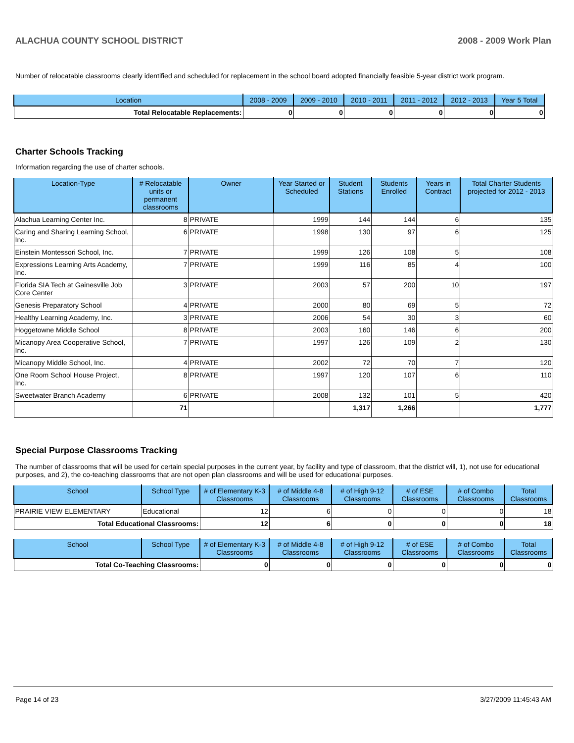ALACHUA COUNTY SCHOOL DISTRICT 2008 - 2009 Work Plan
Number of relocatable classrooms clearly identified and scheduled for replacement in the school board adopted financially feasible 5-year district work program.
| Location | 2008 - 2009 | 2009 - 2010 | 2010 - 2011 | 2011 - 2012 | 2012 - 2013 | Year 5 Total |
| --- | --- | --- | --- | --- | --- | --- |
| Total Relocatable Replacements: | 0 | 0 | 0 | 0 | 0 | 0 |
Charter Schools Tracking
Information regarding the use of charter schools.
| Location-Type | # Relocatable units or permanent classrooms | Owner | Year Started or Scheduled | Student Stations | Students Enrolled | Years in Contract | Total Charter Students projected for 2012 - 2013 |
| --- | --- | --- | --- | --- | --- | --- | --- |
| Alachua Learning Center Inc. | 8 | PRIVATE | 1999 | 144 | 144 | 6 | 135 |
| Caring and Sharing Learning School, Inc. | 6 | PRIVATE | 1998 | 130 | 97 | 6 | 125 |
| Einstein Montessori School, Inc. | 7 | PRIVATE | 1999 | 126 | 108 | 5 | 108 |
| Expressions Learning Arts Academy, Inc. | 7 | PRIVATE | 1999 | 116 | 85 | 4 | 100 |
| Florida SIA Tech at Gainesville Job Core Center | 3 | PRIVATE | 2003 | 57 | 200 | 10 | 197 |
| Genesis Preparatory School | 4 | PRIVATE | 2000 | 80 | 69 | 5 | 72 |
| Healthy Learning Academy, Inc. | 3 | PRIVATE | 2006 | 54 | 30 | 3 | 60 |
| Hoggetowne Middle School | 8 | PRIVATE | 2003 | 160 | 146 | 6 | 200 |
| Micanopy Area Cooperative School, Inc. | 7 | PRIVATE | 1997 | 126 | 109 | 2 | 130 |
| Micanopy Middle School, Inc. | 4 | PRIVATE | 2002 | 72 | 70 | 7 | 120 |
| One Room School House Project, Inc. | 8 | PRIVATE | 1997 | 120 | 107 | 6 | 110 |
| Sweetwater Branch Academy | 6 | PRIVATE | 2008 | 132 | 101 | 5 | 420 |
| | 71 | | | 1,317 | 1,266 | | 1,777 |
Special Purpose Classrooms Tracking
The number of classrooms that will be used for certain special purposes in the current year, by facility and type of classroom, that the district will, 1), not use for educational purposes, and 2), the co-teaching classrooms that are not open plan classrooms and will be used for educational purposes.
| School | School Type | # of Elementary K-3 Classrooms | # of Middle 4-8 Classrooms | # of High 9-12 Classrooms | # of ESE Classrooms | # of Combo Classrooms | Total Classrooms |
| --- | --- | --- | --- | --- | --- | --- | --- |
| PRAIRIE VIEW ELEMENTARY | Educational | 12 | 6 | 0 | 0 | 0 | 18 |
| Total Educational Classrooms: | | 12 | 6 | 0 | 0 | 0 | 18 |
| School | School Type | # of Elementary K-3 Classrooms | # of Middle 4-8 Classrooms | # of High 9-12 Classrooms | # of ESE Classrooms | # of Combo Classrooms | Total Classrooms |
| --- | --- | --- | --- | --- | --- | --- | --- |
| Total Co-Teaching Classrooms: | | 0 | 0 | 0 | 0 | 0 | 0 |
Page 14 of 23 3/27/2009 11:45:43 AM